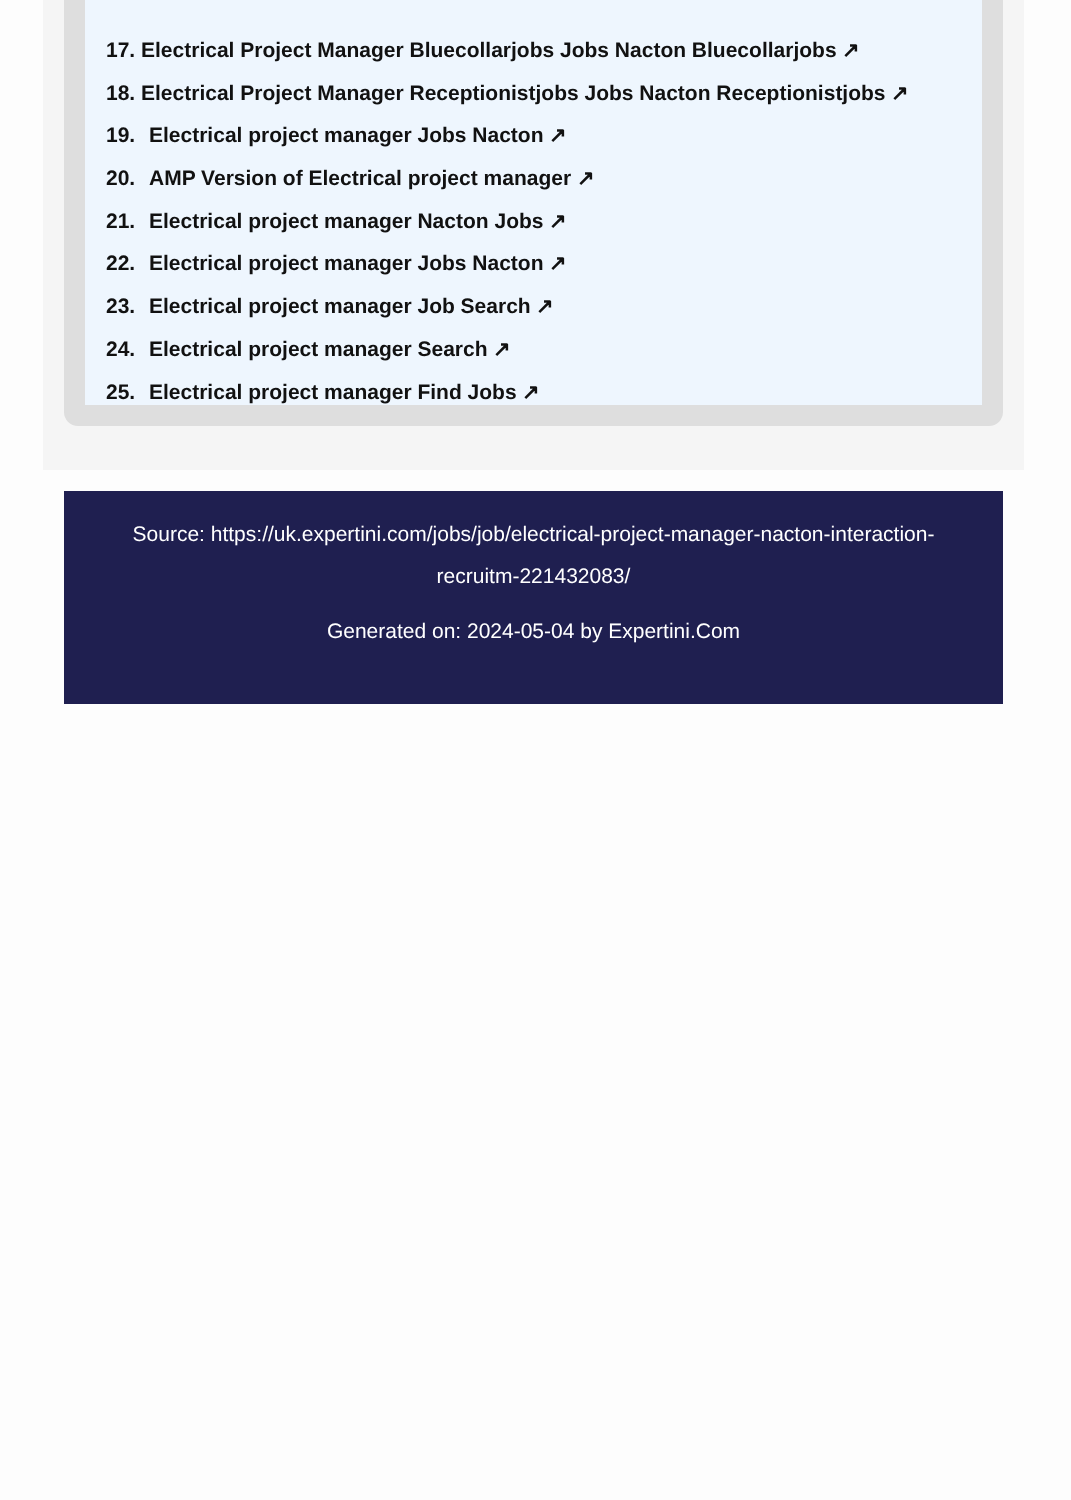17. Electrical Project Manager Bluecollarjobs Jobs Nacton Bluecollarjobs ↗
18. Electrical Project Manager Receptionistjobs Jobs Nacton Receptionistjobs ↗
19. Electrical project manager Jobs Nacton ↗
20. AMP Version of Electrical project manager ↗
21. Electrical project manager Nacton Jobs ↗
22. Electrical project manager Jobs Nacton ↗
23. Electrical project manager Job Search ↗
24. Electrical project manager Search ↗
25. Electrical project manager Find Jobs ↗
Source: https://uk.expertini.com/jobs/job/electrical-project-manager-nacton-interaction-recruitm-221432083/
Generated on: 2024-05-04 by Expertini.Com